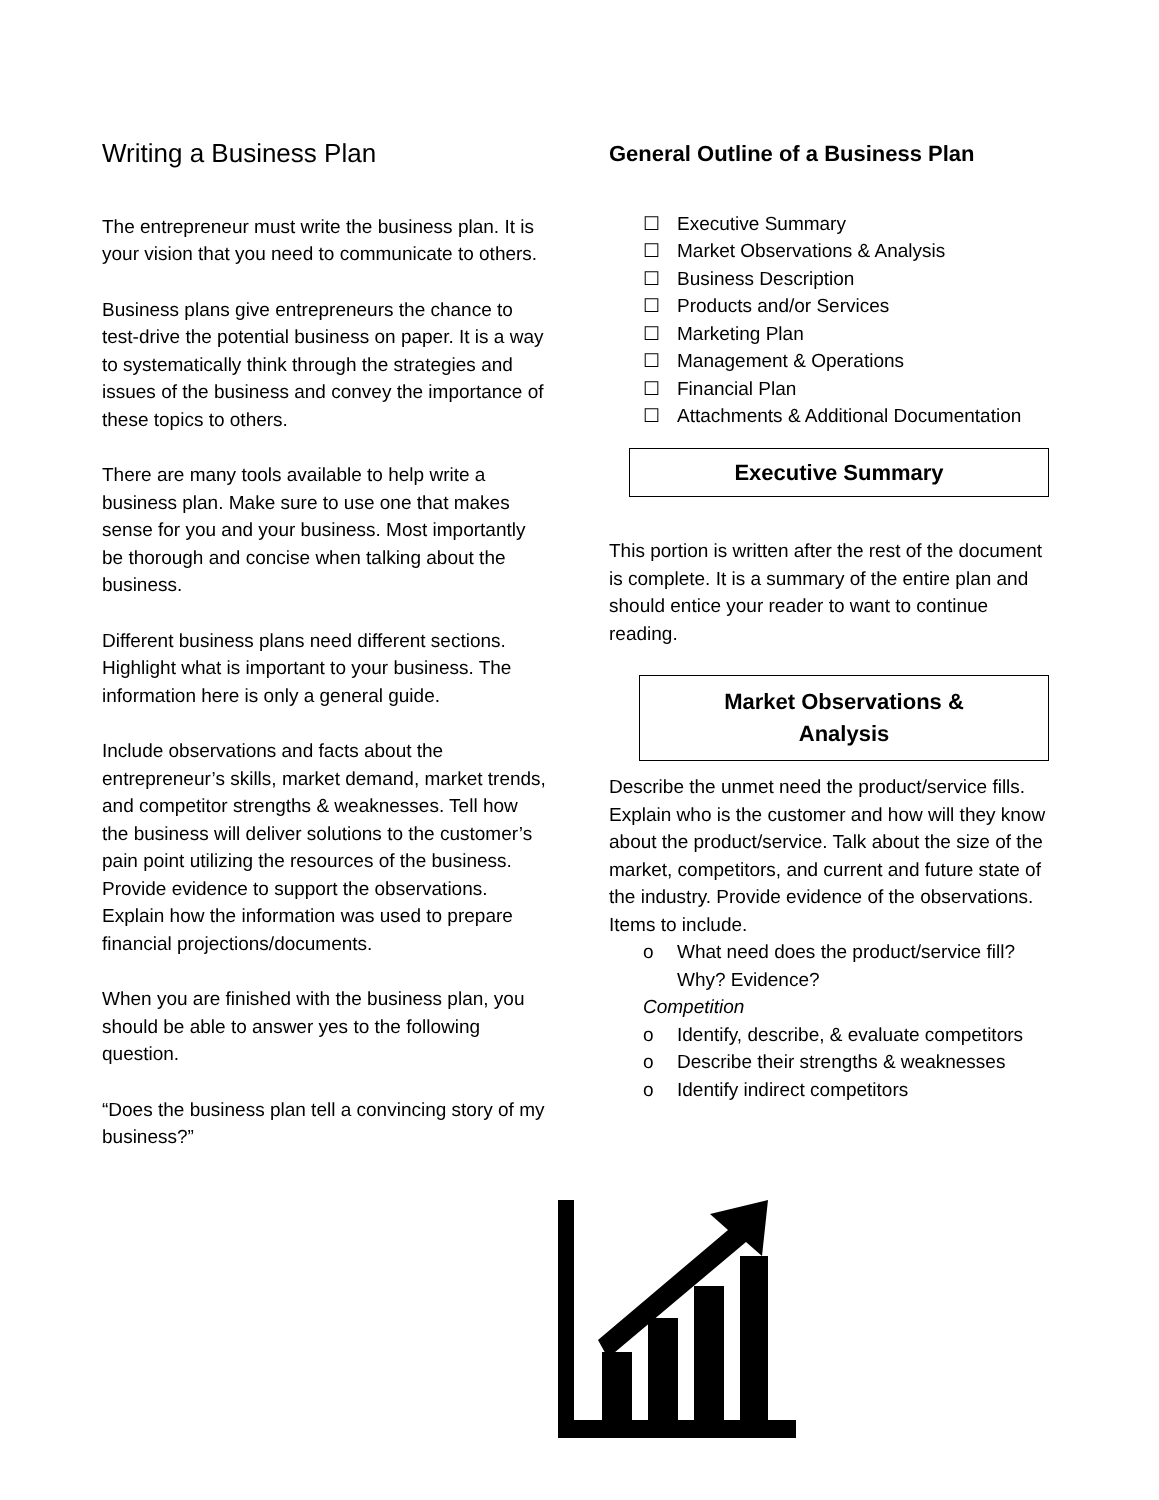Writing a Business Plan
The entrepreneur must write the business plan. It is your vision that you need to communicate to others.
Business plans give entrepreneurs the chance to test-drive the potential business on paper. It is a way to systematically think through the strategies and issues of the business and convey the importance of these topics to others.
There are many tools available to help write a business plan. Make sure to use one that makes sense for you and your business. Most importantly be thorough and concise when talking about the business.
Different business plans need different sections. Highlight what is important to your business. The information here is only a general guide.
Include observations and facts about the entrepreneur’s skills, market demand, market trends, and competitor strengths & weaknesses. Tell how the business will deliver solutions to the customer’s pain point utilizing the resources of the business. Provide evidence to support the observations. Explain how the information was used to prepare financial projections/documents.
When you are finished with the business plan, you should be able to answer yes to the following question.
“Does the business plan tell a convincing story of my business?”
General Outline of a Business Plan
☐ Executive Summary
☐ Market Observations & Analysis
☐ Business Description
☐ Products and/or Services
☐ Marketing Plan
☐ Management & Operations
☐ Financial Plan
☐ Attachments & Additional Documentation
Executive Summary
This portion is written after the rest of the document is complete. It is a summary of the entire plan and should entice your reader to want to continue reading.
Market Observations &
Analysis
Describe the unmet need the product/service fills. Explain who is the customer and how will they know about the product/service. Talk about the size of the market, competitors, and current and future state of the industry. Provide evidence of the observations. Items to include.
o What need does the product/service fill? Why? Evidence?
Competition
o Identify, describe, & evaluate competitors
o Describe their strengths & weaknesses
o Identify indirect competitors